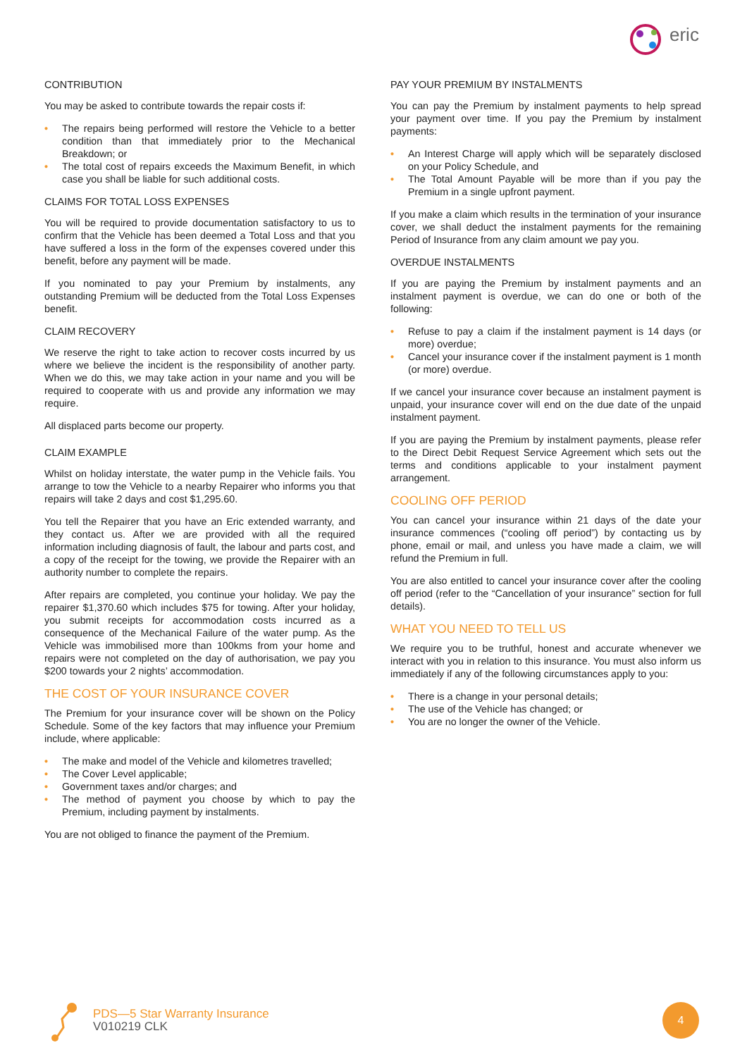eric
CONTRIBUTION
You may be asked to contribute towards the repair costs if:
• The repairs being performed will restore the Vehicle to a better condition than that immediately prior to the Mechanical Breakdown; or
• The total cost of repairs exceeds the Maximum Benefit, in which case you shall be liable for such additional costs.
CLAIMS FOR TOTAL LOSS EXPENSES
You will be required to provide documentation satisfactory to us to confirm that the Vehicle has been deemed a Total Loss and that you have suffered a loss in the form of the expenses covered under this benefit, before any payment will be made.
If you nominated to pay your Premium by instalments, any outstanding Premium will be deducted from the Total Loss Expenses benefit.
CLAIM RECOVERY
We reserve the right to take action to recover costs incurred by us where we believe the incident is the responsibility of another party. When we do this, we may take action in your name and you will be required to cooperate with us and provide any information we may require.
All displaced parts become our property.
CLAIM EXAMPLE
Whilst on holiday interstate, the water pump in the Vehicle fails. You arrange to tow the Vehicle to a nearby Repairer who informs you that repairs will take 2 days and cost $1,295.60.
You tell the Repairer that you have an Eric extended warranty, and they contact us. After we are provided with all the required information including diagnosis of fault, the labour and parts cost, and a copy of the receipt for the towing, we provide the Repairer with an authority number to complete the repairs.
After repairs are completed, you continue your holiday. We pay the repairer $1,370.60 which includes $75 for towing. After your holiday, you submit receipts for accommodation costs incurred as a consequence of the Mechanical Failure of the water pump. As the Vehicle was immobilised more than 100kms from your home and repairs were not completed on the day of authorisation, we pay you $200 towards your 2 nights’ accommodation.
THE COST OF YOUR INSURANCE COVER
The Premium for your insurance cover will be shown on the Policy Schedule. Some of the key factors that may influence your Premium include, where applicable:
• The make and model of the Vehicle and kilometres travelled;
• The Cover Level applicable;
• Government taxes and/or charges; and
• The method of payment you choose by which to pay the Premium, including payment by instalments.
You are not obliged to finance the payment of the Premium.
PAY YOUR PREMIUM BY INSTALMENTS
You can pay the Premium by instalment payments to help spread your payment over time. If you pay the Premium by instalment payments:
• An Interest Charge will apply which will be separately disclosed on your Policy Schedule, and
• The Total Amount Payable will be more than if you pay the Premium in a single upfront payment.
If you make a claim which results in the termination of your insurance cover, we shall deduct the instalment payments for the remaining Period of Insurance from any claim amount we pay you.
OVERDUE INSTALMENTS
If you are paying the Premium by instalment payments and an instalment payment is overdue, we can do one or both of the following:
• Refuse to pay a claim if the instalment payment is 14 days (or more) overdue;
• Cancel your insurance cover if the instalment payment is 1 month (or more) overdue.
If we cancel your insurance cover because an instalment payment is unpaid, your insurance cover will end on the due date of the unpaid instalment payment.
If you are paying the Premium by instalment payments, please refer to the Direct Debit Request Service Agreement which sets out the terms and conditions applicable to your instalment payment arrangement.
COOLING OFF PERIOD
You can cancel your insurance within 21 days of the date your insurance commences (“cooling off period”) by contacting us by phone, email or mail, and unless you have made a claim, we will refund the Premium in full.
You are also entitled to cancel your insurance cover after the cooling off period (refer to the “Cancellation of your insurance” section for full details).
WHAT YOU NEED TO TELL US
We require you to be truthful, honest and accurate whenever we interact with you in relation to this insurance. You must also inform us immediately if any of the following circumstances apply to you:
• There is a change in your personal details;
• The use of the Vehicle has changed; or
• You are no longer the owner of the Vehicle.
PDS—5 Star Warranty Insurance
V010219 CLK
4